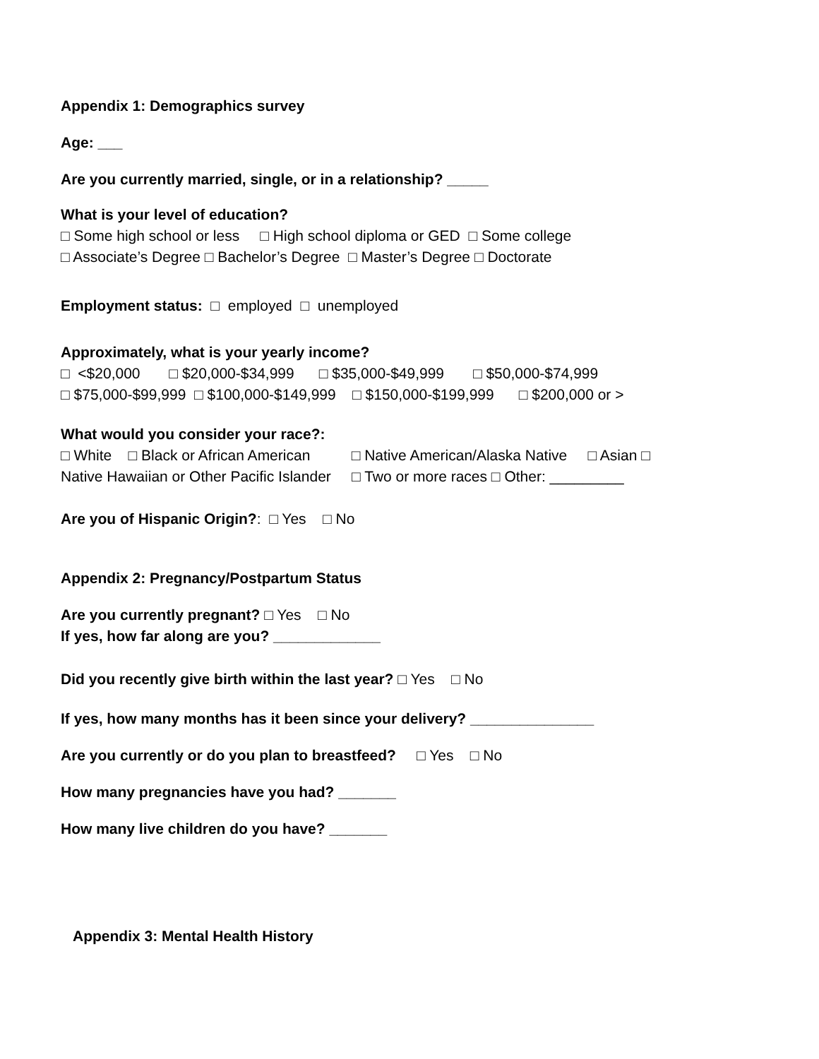Appendix 1: Demographics survey
Age: ___
Are you currently married, single, or in a relationship? _____
What is your level of education?
□ Some high school or less □ High school diploma or GED □ Some college
□ Associate’s Degree □ Bachelor’s Degree □ Master’s Degree □ Doctorate
Employment status: □ employed □ unemployed
Approximately, what is your yearly income?
□ <$20,000 □ $20,000-$34,999 □ $35,000-$49,999 □ $50,000-$74,999
□ $75,000-$99,999 □ $100,000-$149,999 □ $150,000-$199,999 □ $200,000 or >
What would you consider your race?:
□ White □ Black or African American □ Native American/Alaska Native □ Asian □
Native Hawaiian or Other Pacific Islander □ Two or more races □ Other: _________
Are you of Hispanic Origin?: □ Yes □ No
Appendix 2: Pregnancy/Postpartum Status
Are you currently pregnant? □ Yes □ No
If yes, how far along are you? _____________
Did you recently give birth within the last year? □ Yes □ No
If yes, how many months has it been since your delivery? _______________
Are you currently or do you plan to breastfeed? □ Yes □ No
How many pregnancies have you had? _______
How many live children do you have? _______
Appendix 3: Mental Health History